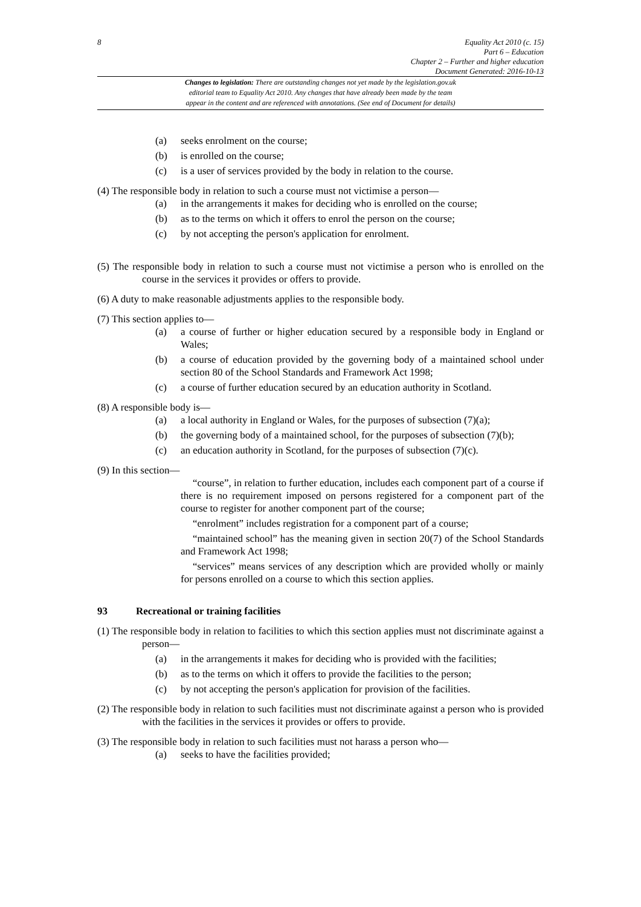8 Equality Act 2010 (c. 15)
Part 6 – Education
Chapter 2 – Further and higher education
Document Generated: 2016-10-13
Changes to legislation: There are outstanding changes not yet made by the legislation.gov.uk
editorial team to Equality Act 2010. Any changes that have already been made by the team
appear in the content and are referenced with annotations. (See end of Document for details)
(a) seeks enrolment on the course;
(b) is enrolled on the course;
(c) is a user of services provided by the body in relation to the course.
(4) The responsible body in relation to such a course must not victimise a person—
(a) in the arrangements it makes for deciding who is enrolled on the course;
(b) as to the terms on which it offers to enrol the person on the course;
(c) by not accepting the person's application for enrolment.
(5) The responsible body in relation to such a course must not victimise a person who is enrolled on the course in the services it provides or offers to provide.
(6) A duty to make reasonable adjustments applies to the responsible body.
(7) This section applies to—
(a) a course of further or higher education secured by a responsible body in England or Wales;
(b) a course of education provided by the governing body of a maintained school under section 80 of the School Standards and Framework Act 1998;
(c) a course of further education secured by an education authority in Scotland.
(8) A responsible body is—
(a) a local authority in England or Wales, for the purposes of subsection (7)(a);
(b) the governing body of a maintained school, for the purposes of subsection (7)(b);
(c) an education authority in Scotland, for the purposes of subsection (7)(c).
(9) In this section—
“course”, in relation to further education, includes each component part of a course if there is no requirement imposed on persons registered for a component part of the course to register for another component part of the course;
“enrolment” includes registration for a component part of a course;
“maintained school” has the meaning given in section 20(7) of the School Standards and Framework Act 1998;
“services” means services of any description which are provided wholly or mainly for persons enrolled on a course to which this section applies.
93 Recreational or training facilities
(1) The responsible body in relation to facilities to which this section applies must not discriminate against a person—
(a) in the arrangements it makes for deciding who is provided with the facilities;
(b) as to the terms on which it offers to provide the facilities to the person;
(c) by not accepting the person's application for provision of the facilities.
(2) The responsible body in relation to such facilities must not discriminate against a person who is provided with the facilities in the services it provides or offers to provide.
(3) The responsible body in relation to such facilities must not harass a person who—
(a) seeks to have the facilities provided;